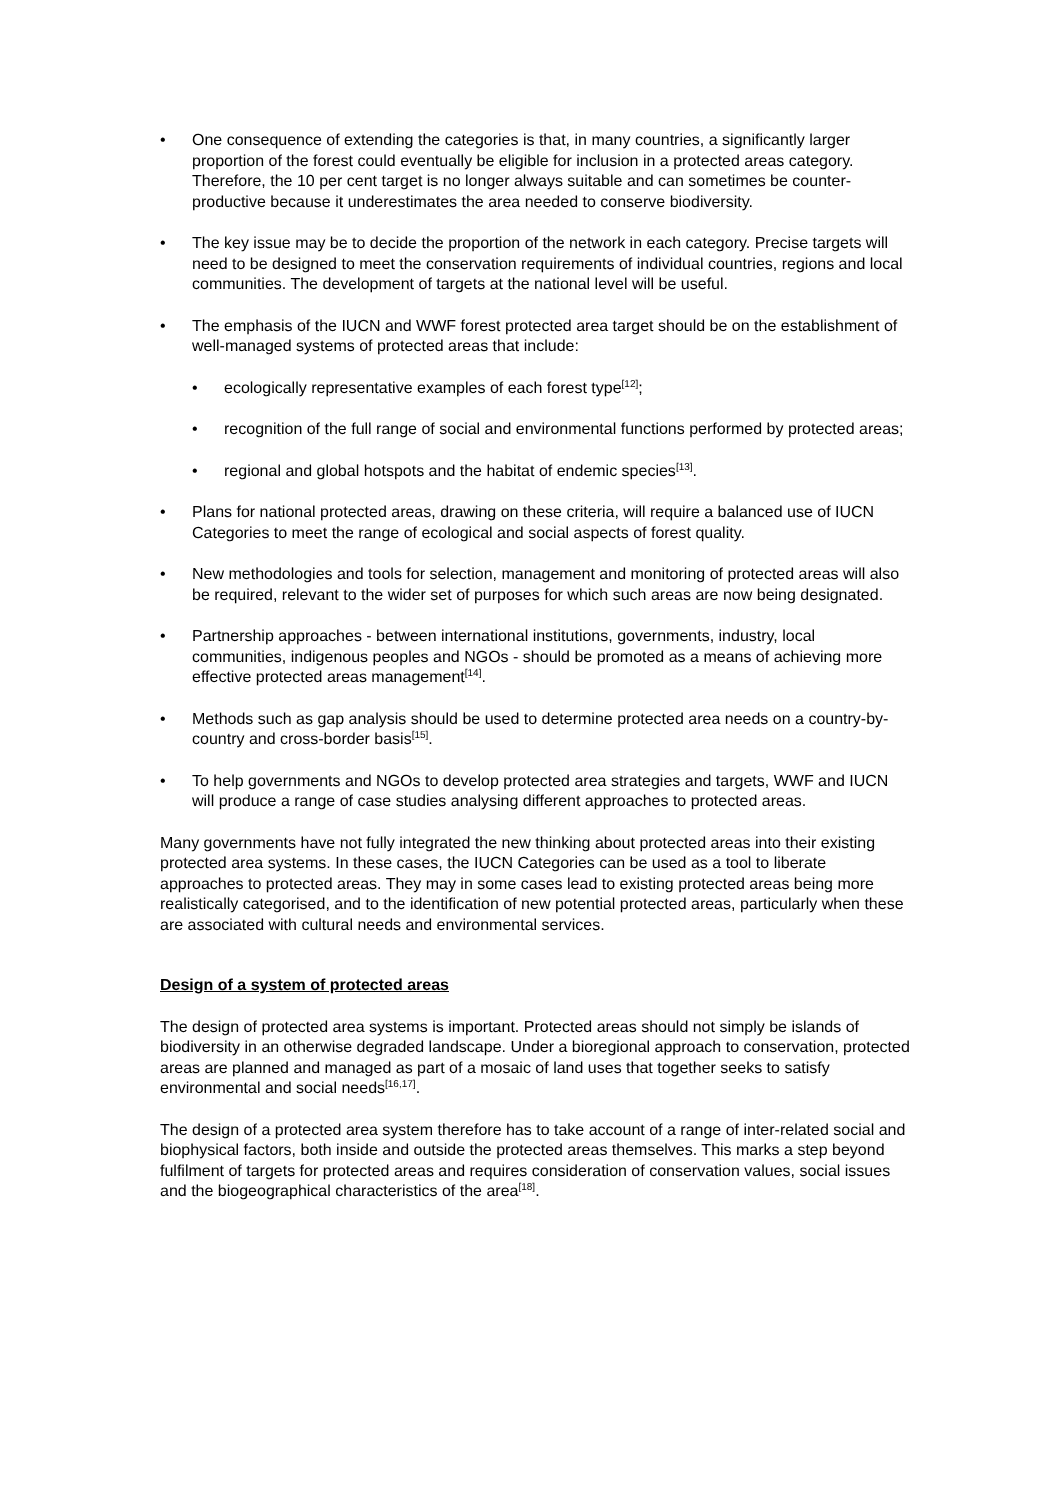• One consequence of extending the categories is that, in many countries, a significantly larger proportion of the forest could eventually be eligible for inclusion in a protected areas category. Therefore, the 10 per cent target is no longer always suitable and can sometimes be counter-productive because it underestimates the area needed to conserve biodiversity.
• The key issue may be to decide the proportion of the network in each category. Precise targets will need to be designed to meet the conservation requirements of individual countries, regions and local communities. The development of targets at the national level will be useful.
• The emphasis of the IUCN and WWF forest protected area target should be on the establishment of well-managed systems of protected areas that include:
• ecologically representative examples of each forest type<sup>[12]</sup>;
• recognition of the full range of social and environmental functions performed by protected areas;
• regional and global hotspots and the habitat of endemic species<sup>[13]</sup>.
• Plans for national protected areas, drawing on these criteria, will require a balanced use of IUCN Categories to meet the range of ecological and social aspects of forest quality.
• New methodologies and tools for selection, management and monitoring of protected areas will also be required, relevant to the wider set of purposes for which such areas are now being designated.
• Partnership approaches - between international institutions, governments, industry, local communities, indigenous peoples and NGOs - should be promoted as a means of achieving more effective protected areas management<sup>[14]</sup>.
• Methods such as gap analysis should be used to determine protected area needs on a country-by-country and cross-border basis<sup>[15]</sup>.
• To help governments and NGOs to develop protected area strategies and targets, WWF and IUCN will produce a range of case studies analysing different approaches to protected areas.
Many governments have not fully integrated the new thinking about protected areas into their existing protected area systems. In these cases, the IUCN Categories can be used as a tool to liberate approaches to protected areas. They may in some cases lead to existing protected areas being more realistically categorised, and to the identification of new potential protected areas, particularly when these are associated with cultural needs and environmental services.
Design of a system of protected areas
The design of protected area systems is important. Protected areas should not simply be islands of biodiversity in an otherwise degraded landscape. Under a bioregional approach to conservation, protected areas are planned and managed as part of a mosaic of land uses that together seeks to satisfy environmental and social needs<sup>[16,17]</sup>.
The design of a protected area system therefore has to take account of a range of inter-related social and biophysical factors, both inside and outside the protected areas themselves. This marks a step beyond fulfilment of targets for protected areas and requires consideration of conservation values, social issues and the biogeographical characteristics of the area<sup>[18]</sup>.